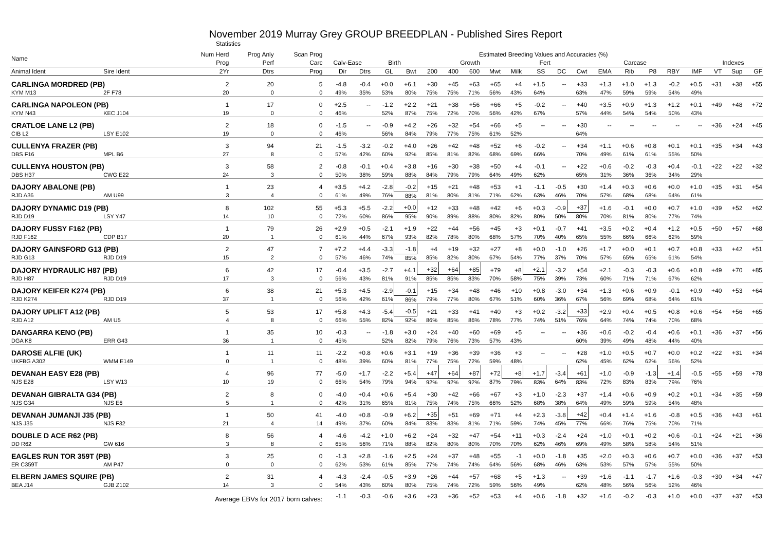November 2019 Murray Grey GROUP BREEDPLAN - Published Sires Report
Statistics
| Name | | Num Herd | Prog Anly | Scan Prog | Estimated Breeding Values and Accuracies (%) | | | | | | | | | | | | | | | | | | | |
| --- | --- | --- | --- | --- | --- | --- | --- | --- | --- | --- | --- | --- | --- | --- | --- | --- | --- | --- | --- | --- | --- | --- | --- | --- |
| | | Prog | Perf | Carc | Calv-Ease | | Birth | | Growth | | | | | Fert | | Carcase | | | | | | Indexes | | |
| Animal Ident | Sire Ident | 2Yr | Dtrs | Prog | Dir | Dtrs | GL | Bwt | 200 | 400 | 600 | Mwt | Milk | SS | DC | Cwt | EMA | Rib | P8 | RBY | IMF | VT | Sup | GF |
| CARLINGA MORDRED (PB) | | 2 | 20 | 5 | -4.8 | -0.4 | +0.0 | +6.1 | +30 | +45 | +63 | +65 | +4 | +1.5 | -- | +33 | +1.3 | +1.0 | +1.3 | -0.2 | +0.5 | +31 | +38 | +55 |
| KYM M13 | 2F F78 | 20 | 0 | 0 | 49% | 35% | 53% | 80% | 75% | 75% | 71% | 56% | 43% | 64% | | 63% | 47% | 59% | 59% | 54% | 49% | | | |
| CARLINGA NAPOLEON (PB) | | 1 | 17 | 0 | +2.5 | -- | -1.2 | +2.2 | +21 | +38 | +56 | +66 | +5 | -0.2 | -- | +40 | +3.5 | +0.9 | +1.3 | +1.2 | +0.1 | +49 | +48 | +72 |
| KYM N43 | KEC J104 | 19 | 0 | 0 | 46% | | 52% | 87% | 75% | 72% | 70% | 56% | 42% | 67% | | 57% | 44% | 54% | 54% | 50% | 43% | | | |
| CRATLOE LANE L2 (PB) | | 2 | 18 | 0 | -1.5 | -- | -0.9 | +4.2 | +26 | +32 | +54 | +66 | +5 | -- | -- | +30 | -- | -- | -- | -- | -- | +36 | +24 | +45 |
| CIB L2 | LSY E102 | 19 | 0 | 0 | 46% | | 56% | 84% | 79% | 77% | 75% | 61% | 52% | | | 64% | | | | | | | | |
| CULLENYA FRAZER (PB) | | 3 | 94 | 21 | -1.5 | -3.2 | -0.2 | +4.0 | +26 | +42 | +48 | +52 | +6 | -0.2 | -- | +34 | +1.1 | +0.6 | +0.8 | +0.1 | +0.1 | +35 | +34 | +43 |
| DBS F16 | MPL B6 | 27 | 8 | 0 | 57% | 42% | 60% | 92% | 85% | 81% | 82% | 68% | 69% | 66% | | 70% | 49% | 61% | 61% | 55% | 50% | | | |
| CULLENYA HOUSTON (PB) | | 3 | 58 | 2 | -0.8 | -0.1 | +0.4 | +3.8 | +16 | +30 | +38 | +50 | +4 | -0.1 | -- | +22 | +0.6 | -0.2 | -0.3 | +0.4 | -0.1 | +22 | +22 | +32 |
| DBS H37 | CWG E22 | 24 | 3 | 0 | 50% | 38% | 59% | 88% | 84% | 79% | 79% | 64% | 49% | 62% | | 65% | 31% | 36% | 36% | 34% | 29% | | | |
| DAJORY ABALONE (PB) | | 1 | 23 | 4 | +3.5 | +4.2 | -2.8 | -0.2 | +15 | +21 | +48 | +53 | +1 | -1.1 | -0.5 | +30 | +1.4 | +0.3 | +0.6 | +0.0 | +1.0 | +35 | +31 | +54 |
| RJD A36 | AM U99 | 3 | 4 | 0 | 61% | 49% | 76% | 88% | 81% | 80% | 81% | 71% | 62% | 63% | 46% | 70% | 57% | 68% | 68% | 64% | 61% | | | |
| DAJORY DYNAMIC D19 (PB) | | 8 | 102 | 55 | +5.3 | +5.5 | -2.2 | +0.0 | +12 | +33 | +48 | +42 | +6 | +0.3 | -0.9 | +37 | +1.6 | -0.1 | +0.0 | +0.7 | +1.0 | +39 | +52 | +62 |
| RJD D19 | LSY Y47 | 14 | 10 | 0 | 72% | 60% | 86% | 95% | 90% | 89% | 88% | 80% | 82% | 80% | 50% | 80% | 70% | 81% | 80% | 77% | 74% | | | |
| DAJORY FUSSY F162 (PB) | | 1 | 79 | 26 | +2.9 | +0.5 | -2.1 | +1.9 | +22 | +44 | +56 | +45 | +3 | +0.1 | -0.7 | +41 | +3.5 | +0.2 | +0.4 | +1.2 | +0.5 | +50 | +57 | +68 |
| RJD F162 | CDP B17 | 20 | 1 | 0 | 61% | 44% | 67% | 93% | 82% | 78% | 80% | 68% | 57% | 70% | 40% | 65% | 55% | 66% | 66% | 62% | 59% | | | |
| DAJORY GAINSFORD G13 (PB) | | 2 | 47 | 7 | +7.2 | +4.4 | -3.3 | -1.8 | +4 | +19 | +32 | +27 | +8 | +0.0 | -1.0 | +26 | +1.7 | +0.0 | +0.1 | +0.7 | +0.8 | +33 | +42 | +51 |
| RJD G13 | RJD D19 | 15 | 2 | 0 | 57% | 46% | 74% | 85% | 85% | 82% | 80% | 67% | 54% | 77% | 37% | 70% | 57% | 65% | 65% | 61% | 54% | | | |
| DAJORY HYDRAULIC H87 (PB) | | 6 | 42 | 17 | -0.4 | +3.5 | -2.7 | +4.1 | +32 | +64 | +85 | +79 | +8 | +2.1 | -3.2 | +54 | +2.1 | -0.3 | -0.3 | +0.6 | +0.8 | +49 | +70 | +85 |
| RJD H87 | RJD D19 | 17 | 3 | 0 | 56% | 43% | 81% | 91% | 85% | 85% | 83% | 70% | 58% | 75% | 39% | 73% | 60% | 71% | 71% | 67% | 62% | | | |
| DAJORY KEIFER K274 (PB) | | 6 | 38 | 21 | +5.3 | +4.5 | -2.9 | -0.1 | +15 | +34 | +48 | +46 | +10 | +0.8 | -3.0 | +34 | +1.3 | +0.6 | +0.9 | -0.1 | +0.9 | +40 | +53 | +64 |
| RJD K274 | RJD D19 | 37 | 1 | 0 | 56% | 42% | 61% | 86% | 79% | 77% | 80% | 67% | 51% | 60% | 36% | 67% | 56% | 69% | 68% | 64% | 61% | | | |
| DAJORY UPLIFT A12 (PB) | | 5 | 53 | 17 | +5.8 | +4.3 | -5.4 | -0.5 | +21 | +33 | +41 | +40 | +3 | +0.2 | -3.2 | +33 | +2.9 | +0.4 | +0.5 | +0.8 | +0.6 | +54 | +56 | +65 |
| RJD A12 | AM U5 | 4 | 8 | 0 | 66% | 55% | 82% | 92% | 86% | 85% | 86% | 78% | 77% | 74% | 51% | 76% | 64% | 74% | 74% | 70% | 68% | | | |
| DANGARRA KENO (PB) | | 1 | 35 | 10 | -0.3 | -- | -1.8 | +3.0 | +24 | +40 | +60 | +69 | +5 | -- | -- | +36 | +0.6 | -0.2 | -0.4 | +0.6 | +0.1 | +36 | +37 | +56 |
| DGA K8 | ERR G43 | 36 | 1 | 0 | 45% | | 52% | 82% | 79% | 76% | 73% | 57% | 43% | | | 60% | 39% | 49% | 48% | 44% | 40% | | | |
| DAROSE ALFIE (UK) | | 1 | 11 | 11 | -2.2 | +0.8 | +0.6 | +3.1 | +19 | +36 | +39 | +36 | +3 | -- | -- | +28 | +1.0 | +0.5 | +0.7 | +0.0 | +0.2 | +22 | +31 | +34 |
| UKFBG A302 | WMM E149 | 0 | 1 | 0 | 48% | 39% | 60% | 81% | 77% | 75% | 72% | 59% | 48% | | | 62% | 45% | 62% | 62% | 56% | 52% | | | |
| DEVANAH EASY E28 (PB) | | 4 | 96 | 77 | -5.0 | +1.7 | -2.2 | +5.4 | +47 | +64 | +87 | +72 | +8 | +1.7 | -3.4 | +61 | +1.0 | -0.9 | -1.3 | +1.4 | -0.5 | +55 | +59 | +78 |
| NJS E28 | LSY W13 | 10 | 19 | 0 | 66% | 54% | 79% | 94% | 92% | 92% | 92% | 87% | 79% | 83% | 64% | 83% | 72% | 83% | 83% | 79% | 76% | | | |
| DEVANAH GIBRALTA G34 (PB) | | 2 | 8 | 0 | -4.0 | +0.4 | +0.6 | +5.4 | +30 | +42 | +66 | +67 | +3 | +1.0 | -2.3 | +37 | +1.4 | +0.6 | +0.9 | +0.2 | +0.1 | +34 | +35 | +59 |
| NJS G34 | NJS E6 | 5 | 1 | 0 | 42% | 31% | 65% | 81% | 75% | 74% | 75% | 66% | 52% | 68% | 38% | 64% | 49% | 59% | 59% | 54% | 48% | | | |
| DEVANAH JUMANJI J35 (PB) | | 1 | 50 | 41 | -4.0 | +0.8 | -0.9 | +6.2 | +35 | +51 | +69 | +71 | +4 | +2.3 | -3.8 | +42 | +0.4 | +1.4 | +1.6 | -0.8 | +0.5 | +36 | +43 | +61 |
| NJS J35 | NJS F32 | 21 | 4 | 14 | 49% | 37% | 60% | 84% | 83% | 83% | 81% | 71% | 59% | 74% | 45% | 77% | 66% | 76% | 75% | 70% | 71% | | | |
| DOUBLE D ACE R62 (PB) | | 8 | 56 | 4 | -4.6 | -4.2 | +1.0 | +6.2 | +24 | +32 | +47 | +54 | +11 | +0.3 | -2.4 | +24 | +1.0 | +0.1 | +0.2 | +0.6 | -0.1 | +24 | +21 | +36 |
| DD R62 | GW 616 | 3 | 8 | 0 | 65% | 56% | 71% | 88% | 82% | 80% | 80% | 70% | 70% | 62% | 46% | 69% | 49% | 58% | 58% | 54% | 51% | | | |
| EAGLES RUN TOR 359T (PB) | | 3 | 25 | 0 | -1.3 | +2.8 | -1.6 | +2.5 | +24 | +37 | +48 | +55 | -1 | +0.0 | -1.8 | +35 | +2.0 | +0.3 | +0.6 | +0.7 | +0.0 | +36 | +37 | +53 |
| ER C359T | AM P47 | 0 | 0 | 0 | 62% | 53% | 61% | 85% | 77% | 74% | 74% | 64% | 56% | 68% | 46% | 63% | 53% | 57% | 57% | 55% | 50% | | | |
| ELBERN JAMES SQUIRE (PB) | | 2 | 31 | 4 | -4.3 | -2.4 | -0.5 | +3.9 | +26 | +44 | +57 | +68 | +5 | +1.3 | -- | +39 | +1.6 | -1.1 | -1.7 | +1.6 | -0.3 | +30 | +34 | +47 |
| BEA J14 | GJB Z102 | 14 | 3 | 0 | 54% | 43% | 60% | 80% | 75% | 74% | 72% | 59% | 56% | 49% | | 62% | 48% | 56% | 56% | 52% | 46% | | | |
| Average EBVs for 2017 born calves: | | | | | -1.1 | -0.3 | -0.6 | +3.6 | +23 | +36 | +52 | +53 | +4 | +0.6 | -1.8 | +32 | +1.6 | -0.2 | -0.3 | +1.0 | +0.0 | +37 | +37 | +53 |